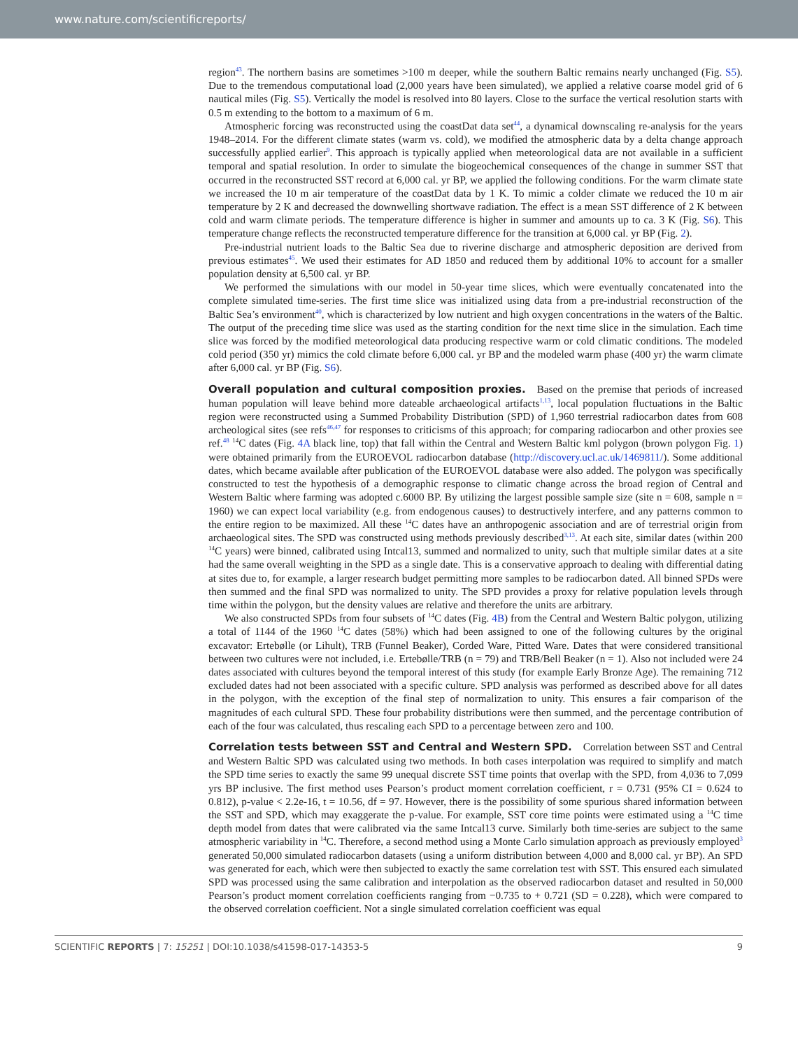www.nature.com/scientificreports/
region<sup>43</sup>. The northern basins are sometimes >100 m deeper, while the southern Baltic remains nearly unchanged (Fig. S5). Due to the tremendous computational load (2,000 years have been simulated), we applied a relative coarse model grid of 6 nautical miles (Fig. S5). Vertically the model is resolved into 80 layers. Close to the surface the vertical resolution starts with 0.5 m extending to the bottom to a maximum of 6 m.
Atmospheric forcing was reconstructed using the coastDat data set<sup>44</sup>, a dynamical downscaling re-analysis for the years 1948–2014. For the different climate states (warm vs. cold), we modified the atmospheric data by a delta change approach successfully applied earlier<sup>9</sup>. This approach is typically applied when meteorological data are not available in a sufficient temporal and spatial resolution. In order to simulate the biogeochemical consequences of the change in summer SST that occurred in the reconstructed SST record at 6,000 cal. yr BP, we applied the following conditions. For the warm climate state we increased the 10 m air temperature of the coastDat data by 1 K. To mimic a colder climate we reduced the 10 m air temperature by 2 K and decreased the downwelling shortwave radiation. The effect is a mean SST difference of 2 K between cold and warm climate periods. The temperature difference is higher in summer and amounts up to ca. 3 K (Fig. S6). This temperature change reflects the reconstructed temperature difference for the transition at 6,000 cal. yr BP (Fig. 2).
Pre-industrial nutrient loads to the Baltic Sea due to riverine discharge and atmospheric deposition are derived from previous estimates<sup>45</sup>. We used their estimates for AD 1850 and reduced them by additional 10% to account for a smaller population density at 6,500 cal. yr BP.
We performed the simulations with our model in 50-year time slices, which were eventually concatenated into the complete simulated time-series. The first time slice was initialized using data from a pre-industrial reconstruction of the Baltic Sea’s environment<sup>40</sup>, which is characterized by low nutrient and high oxygen concentrations in the waters of the Baltic. The output of the preceding time slice was used as the starting condition for the next time slice in the simulation. Each time slice was forced by the modified meteorological data producing respective warm or cold climatic conditions. The modeled cold period (350 yr) mimics the cold climate before 6,000 cal. yr BP and the modeled warm phase (400 yr) the warm climate after 6,000 cal. yr BP (Fig. S6).
Overall population and cultural composition proxies.
Based on the premise that periods of increased human population will leave behind more dateable archaeological artifacts<sup>1,13</sup>, local population fluctuations in the Baltic region were reconstructed using a Summed Probability Distribution (SPD) of 1,960 terrestrial radiocarbon dates from 608 archeological sites (see refs<sup>46,47</sup> for responses to criticisms of this approach; for comparing radiocarbon and other proxies see ref.<sup>48</sup> <sup>14</sup>C dates (Fig. 4A black line, top) that fall within the Central and Western Baltic kml polygon (brown polygon Fig. 1) were obtained primarily from the EUROEVOL radiocarbon database (http://discovery.ucl.ac.uk/1469811/). Some additional dates, which became available after publication of the EUROEVOL database were also added. The polygon was specifically constructed to test the hypothesis of a demographic response to climatic change across the broad region of Central and Western Baltic where farming was adopted c.6000 BP. By utilizing the largest possible sample size (site n = 608, sample n = 1960) we can expect local variability (e.g. from endogenous causes) to destructively interfere, and any patterns common to the entire region to be maximized. All these <sup>14</sup>C dates have an anthropogenic association and are of terrestrial origin from archaeological sites. The SPD was constructed using methods previously described<sup>3,13</sup>. At each site, similar dates (within 200 <sup>14</sup>C years) were binned, calibrated using Intcal13, summed and normalized to unity, such that multiple similar dates at a site had the same overall weighting in the SPD as a single date. This is a conservative approach to dealing with differential dating at sites due to, for example, a larger research budget permitting more samples to be radiocarbon dated. All binned SPDs were then summed and the final SPD was normalized to unity. The SPD provides a proxy for relative population levels through time within the polygon, but the density values are relative and therefore the units are arbitrary.
We also constructed SPDs from four subsets of <sup>14</sup>C dates (Fig. 4B) from the Central and Western Baltic polygon, utilizing a total of 1144 of the 1960 <sup>14</sup>C dates (58%) which had been assigned to one of the following cultures by the original excavator: Ertebølle (or Lihult), TRB (Funnel Beaker), Corded Ware, Pitted Ware. Dates that were considered transitional between two cultures were not included, i.e. Ertebølle/TRB (n = 79) and TRB/Bell Beaker (n = 1). Also not included were 24 dates associated with cultures beyond the temporal interest of this study (for example Early Bronze Age). The remaining 712 excluded dates had not been associated with a specific culture. SPD analysis was performed as described above for all dates in the polygon, with the exception of the final step of normalization to unity. This ensures a fair comparison of the magnitudes of each cultural SPD. These four probability distributions were then summed, and the percentage contribution of each of the four was calculated, thus rescaling each SPD to a percentage between zero and 100.
Correlation tests between SST and Central and Western SPD.
Correlation between SST and Central and Western Baltic SPD was calculated using two methods. In both cases interpolation was required to simplify and match the SPD time series to exactly the same 99 unequal discrete SST time points that overlap with the SPD, from 4,036 to 7,099 yrs BP inclusive. The first method uses Pearson’s product moment correlation coefficient, r = 0.731 (95% CI = 0.624 to 0.812), p-value < 2.2e-16, t = 10.56, df = 97. However, there is the possibility of some spurious shared information between the SST and SPD, which may exaggerate the p-value. For example, SST core time points were estimated using a <sup>14</sup>C time depth model from dates that were calibrated via the same Intcal13 curve. Similarly both time-series are subject to the same atmospheric variability in <sup>14</sup>C. Therefore, a second method using a Monte Carlo simulation approach as previously employed<sup>3</sup> generated 50,000 simulated radiocarbon datasets (using a uniform distribution between 4,000 and 8,000 cal. yr BP). An SPD was generated for each, which were then subjected to exactly the same correlation test with SST. This ensured each simulated SPD was processed using the same calibration and interpolation as the observed radiocarbon dataset and resulted in 50,000 Pearson’s product moment correlation coefficients ranging from −0.735 to + 0.721 (SD = 0.228), which were compared to the observed correlation coefficient. Not a single simulated correlation coefficient was equal
SCIENTIFIC REPORTS | 7: 15251 | DOI:10.1038/s41598-017-14353-5 9